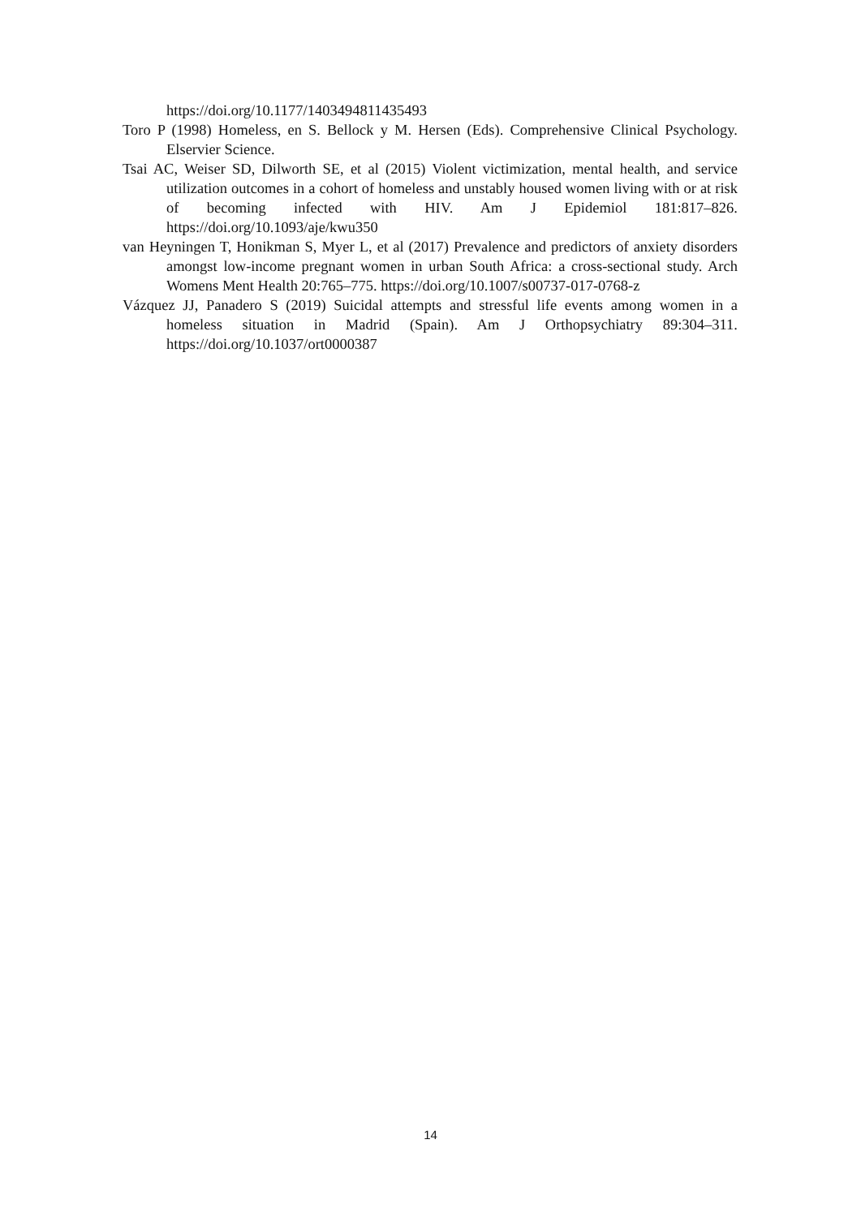https://doi.org/10.1177/1403494811435493
Toro P (1998) Homeless, en S. Bellock y M. Hersen (Eds). Comprehensive Clinical Psychology. Elservier Science.
Tsai AC, Weiser SD, Dilworth SE, et al (2015) Violent victimization, mental health, and service utilization outcomes in a cohort of homeless and unstably housed women living with or at risk of becoming infected with HIV. Am J Epidemiol 181:817–826. https://doi.org/10.1093/aje/kwu350
van Heyningen T, Honikman S, Myer L, et al (2017) Prevalence and predictors of anxiety disorders amongst low-income pregnant women in urban South Africa: a cross-sectional study. Arch Womens Ment Health 20:765–775. https://doi.org/10.1007/s00737-017-0768-z
Vázquez JJ, Panadero S (2019) Suicidal attempts and stressful life events among women in a homeless situation in Madrid (Spain). Am J Orthopsychiatry 89:304–311. https://doi.org/10.1037/ort0000387
14